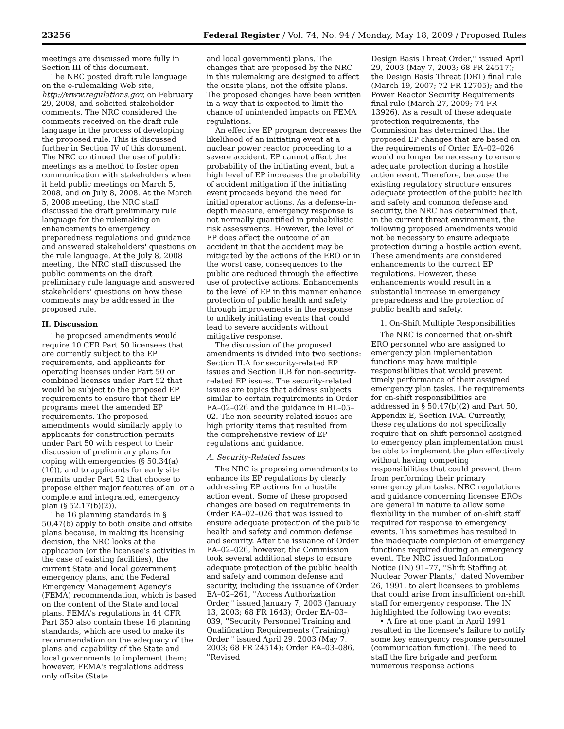23256 Federal Register / Vol. 74, No. 94 / Monday, May 18, 2009 / Proposed Rules
meetings are discussed more fully in Section III of this document.
The NRC posted draft rule language on the e-rulemaking Web site, http://www.regulations.gov, on February 29, 2008, and solicited stakeholder comments. The NRC considered the comments received on the draft rule language in the process of developing the proposed rule. This is discussed further in Section IV of this document. The NRC continued the use of public meetings as a method to foster open communication with stakeholders when it held public meetings on March 5, 2008, and on July 8, 2008. At the March 5, 2008 meeting, the NRC staff discussed the draft preliminary rule language for the rulemaking on enhancements to emergency preparedness regulations and guidance and answered stakeholders' questions on the rule language. At the July 8, 2008 meeting, the NRC staff discussed the public comments on the draft preliminary rule language and answered stakeholders' questions on how these comments may be addressed in the proposed rule.
II. Discussion
The proposed amendments would require 10 CFR Part 50 licensees that are currently subject to the EP requirements, and applicants for operating licenses under Part 50 or combined licenses under Part 52 that would be subject to the proposed EP requirements to ensure that their EP programs meet the amended EP requirements. The proposed amendments would similarly apply to applicants for construction permits under Part 50 with respect to their discussion of preliminary plans for coping with emergencies (§ 50.34(a)(10)), and to applicants for early site permits under Part 52 that choose to propose either major features of an, or a complete and integrated, emergency plan (§ 52.17(b)(2)).
The 16 planning standards in § 50.47(b) apply to both onsite and offsite plans because, in making its licensing decision, the NRC looks at the application (or the licensee's activities in the case of existing facilities), the current State and local government emergency plans, and the Federal Emergency Management Agency's (FEMA) recommendation, which is based on the content of the State and local plans. FEMA's regulations in 44 CFR Part 350 also contain these 16 planning standards, which are used to make its recommendation on the adequacy of the plans and capability of the State and local governments to implement them; however, FEMA's regulations address only offsite (State
and local government) plans. The changes that are proposed by the NRC in this rulemaking are designed to affect the onsite plans, not the offsite plans. The proposed changes have been written in a way that is expected to limit the chance of unintended impacts on FEMA regulations.
An effective EP program decreases the likelihood of an initiating event at a nuclear power reactor proceeding to a severe accident. EP cannot affect the probability of the initiating event, but a high level of EP increases the probability of accident mitigation if the initiating event proceeds beyond the need for initial operator actions. As a defense-in-depth measure, emergency response is not normally quantified in probabilistic risk assessments. However, the level of EP does affect the outcome of an accident in that the accident may be mitigated by the actions of the ERO or in the worst case, consequences to the public are reduced through the effective use of protective actions. Enhancements to the level of EP in this manner enhance protection of public health and safety through improvements in the response to unlikely initiating events that could lead to severe accidents without mitigative response.
The discussion of the proposed amendments is divided into two sections: Section II.A for security-related EP issues and Section II.B for non-security-related EP issues. The security-related issues are topics that address subjects similar to certain requirements in Order EA–02–026 and the guidance in BL–05–02. The non-security related issues are high priority items that resulted from the comprehensive review of EP regulations and guidance.
A. Security-Related Issues
The NRC is proposing amendments to enhance its EP regulations by clearly addressing EP actions for a hostile action event. Some of these proposed changes are based on requirements in Order EA–02–026 that was issued to ensure adequate protection of the public health and safety and common defense and security. After the issuance of Order EA–02–026, however, the Commission took several additional steps to ensure adequate protection of the public health and safety and common defense and security, including the issuance of Order EA–02–261, ''Access Authorization Order,'' issued January 7, 2003 (January 13, 2003; 68 FR 1643); Order EA–03–039, ''Security Personnel Training and Qualification Requirements (Training) Order,'' issued April 29, 2003 (May 7, 2003; 68 FR 24514); Order EA–03–086, ''Revised
Design Basis Threat Order,'' issued April 29, 2003 (May 7, 2003; 68 FR 24517); the Design Basis Threat (DBT) final rule (March 19, 2007; 72 FR 12705); and the Power Reactor Security Requirements final rule (March 27, 2009; 74 FR 13926). As a result of these adequate protection requirements, the Commission has determined that the proposed EP changes that are based on the requirements of Order EA–02–026 would no longer be necessary to ensure adequate protection during a hostile action event. Therefore, because the existing regulatory structure ensures adequate protection of the public health and safety and common defense and security, the NRC has determined that, in the current threat environment, the following proposed amendments would not be necessary to ensure adequate protection during a hostile action event. These amendments are considered enhancements to the current EP regulations. However, these enhancements would result in a substantial increase in emergency preparedness and the protection of public health and safety.
1. On-Shift Multiple Responsibilities
The NRC is concerned that on-shift ERO personnel who are assigned to emergency plan implementation functions may have multiple responsibilities that would prevent timely performance of their assigned emergency plan tasks. The requirements for on-shift responsibilities are addressed in § 50.47(b)(2) and Part 50, Appendix E, Section IV.A. Currently, these regulations do not specifically require that on-shift personnel assigned to emergency plan implementation must be able to implement the plan effectively without having competing responsibilities that could prevent them from performing their primary emergency plan tasks. NRC regulations and guidance concerning licensee EROs are general in nature to allow some flexibility in the number of on-shift staff required for response to emergency events. This sometimes has resulted in the inadequate completion of emergency functions required during an emergency event. The NRC issued Information Notice (IN) 91–77, ''Shift Staffing at Nuclear Power Plants,'' dated November 26, 1991, to alert licensees to problems that could arise from insufficient on-shift staff for emergency response. The IN highlighted the following two events:
• A fire at one plant in April 1991 resulted in the licensee's failure to notify some key emergency response personnel (communication function). The need to staff the fire brigade and perform numerous response actions